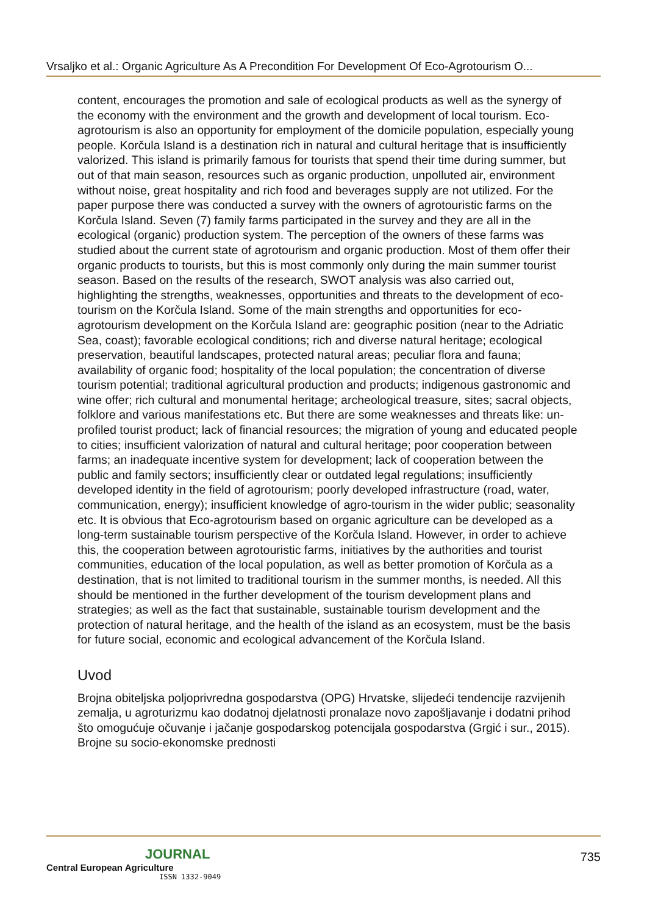Vrsaljko et al.: Organic Agriculture As A Precondition For Development Of Eco-Agrotourism O...
content, encourages the promotion and sale of ecological products as well as the synergy of the economy with the environment and the growth and development of local tourism. Eco-agrotourism is also an opportunity for employment of the domicile population, especially young people. Korčula Island is a destination rich in natural and cultural heritage that is insufficiently valorized. This island is primarily famous for tourists that spend their time during summer, but out of that main season, resources such as organic production, unpolluted air, environment without noise, great hospitality and rich food and beverages supply are not utilized. For the paper purpose there was conducted a survey with the owners of agrotouristic farms on the Korčula Island. Seven (7) family farms participated in the survey and they are all in the ecological (organic) production system. The perception of the owners of these farms was studied about the current state of agrotourism and organic production. Most of them offer their organic products to tourists, but this is most commonly only during the main summer tourist season. Based on the results of the research, SWOT analysis was also carried out, highlighting the strengths, weaknesses, opportunities and threats to the development of eco-tourism on the Korčula Island. Some of the main strengths and opportunities for eco-agrotourism development on the Korčula Island are: geographic position (near to the Adriatic Sea, coast); favorable ecological conditions; rich and diverse natural heritage; ecological preservation, beautiful landscapes, protected natural areas; peculiar flora and fauna; availability of organic food; hospitality of the local population; the concentration of diverse tourism potential; traditional agricultural production and products; indigenous gastronomic and wine offer; rich cultural and monumental heritage; archeological treasure, sites; sacral objects, folklore and various manifestations etc. But there are some weaknesses and threats like: un-profiled tourist product; lack of financial resources; the migration of young and educated people to cities; insufficient valorization of natural and cultural heritage; poor cooperation between farms; an inadequate incentive system for development; lack of cooperation between the public and family sectors; insufficiently clear or outdated legal regulations; insufficiently developed identity in the field of agrotourism; poorly developed infrastructure (road, water, communication, energy); insufficient knowledge of agro-tourism in the wider public; seasonality etc. It is obvious that Eco-agrotourism based on organic agriculture can be developed as a long-term sustainable tourism perspective of the Korčula Island. However, in order to achieve this, the cooperation between agrotouristic farms, initiatives by the authorities and tourist communities, education of the local population, as well as better promotion of Korčula as a destination, that is not limited to traditional tourism in the summer months, is needed. All this should be mentioned in the further development of the tourism development plans and strategies; as well as the fact that sustainable, sustainable tourism development and the protection of natural heritage, and the health of the island as an ecosystem, must be the basis for future social, economic and ecological advancement of the Korčula Island.
Uvod
Brojna obiteljska poljoprivredna gospodarstva (OPG) Hrvatske, slijedeći tendencije razvijenih zemalja, u agroturizmu kao dodatnoj djelatnosti pronalaze novo zapošljavanje i dodatni prihod što omogućuje očuvanje i jačanje gospodarskog potencijala gospodarstva (Grgić i sur., 2015). Brojne su socio-ekonomske prednosti
JOURNAL
Central European Agriculture
ISSN 1332-9049
735